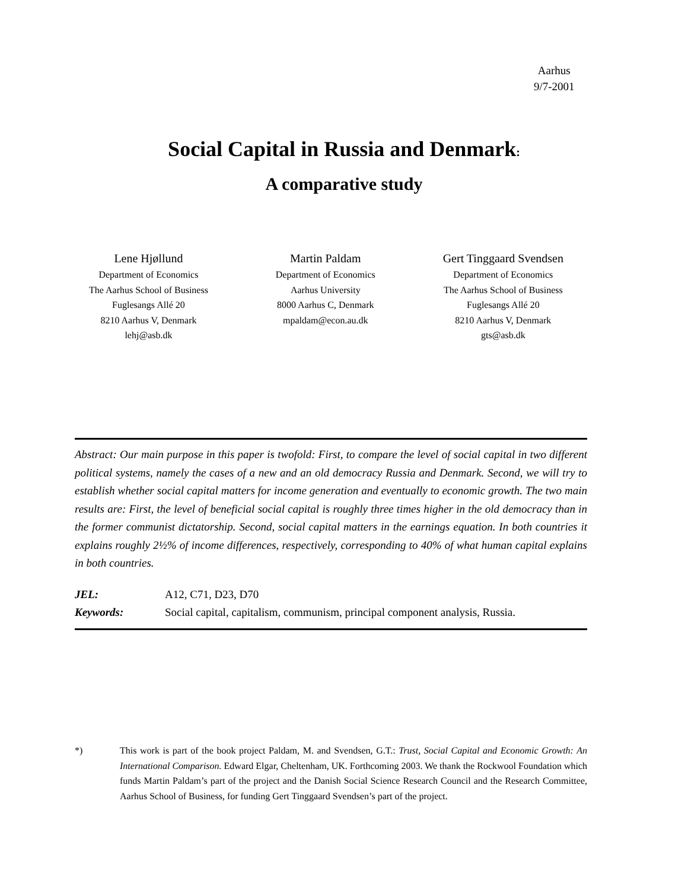Aarhus
9/7-2001
Social Capital in Russia and Denmark:
A comparative study
Lene Hjøllund
Department of Economics
The Aarhus School of Business
Fuglesangs Allé 20
8210 Aarhus V, Denmark
lehj@asb.dk
Martin Paldam
Department of Economics
Aarhus University
8000 Aarhus C, Denmark
mpaldam@econ.au.dk
Gert Tinggaard Svendsen
Department of Economics
The Aarhus School of Business
Fuglesangs Allé 20
8210 Aarhus V, Denmark
gts@asb.dk
Abstract: Our main purpose in this paper is twofold: First, to compare the level of social capital in two different political systems, namely the cases of a new and an old democracy Russia and Denmark. Second, we will try to establish whether social capital matters for income generation and eventually to economic growth. The two main results are: First, the level of beneficial social capital is roughly three times higher in the old democracy than in the former communist dictatorship. Second, social capital matters in the earnings equation. In both countries it explains roughly 2½% of income differences, respectively, corresponding to 40% of what human capital explains in both countries.
JEL: A12, C71, D23, D70
Keywords: Social capital, capitalism, communism, principal component analysis, Russia.
*) This work is part of the book project Paldam, M. and Svendsen, G.T.: Trust, Social Capital and Economic Growth: An International Comparison. Edward Elgar, Cheltenham, UK. Forthcoming 2003. We thank the Rockwool Foundation which funds Martin Paldam’s part of the project and the Danish Social Science Research Council and the Research Committee, Aarhus School of Business, for funding Gert Tinggaard Svendsen’s part of the project.